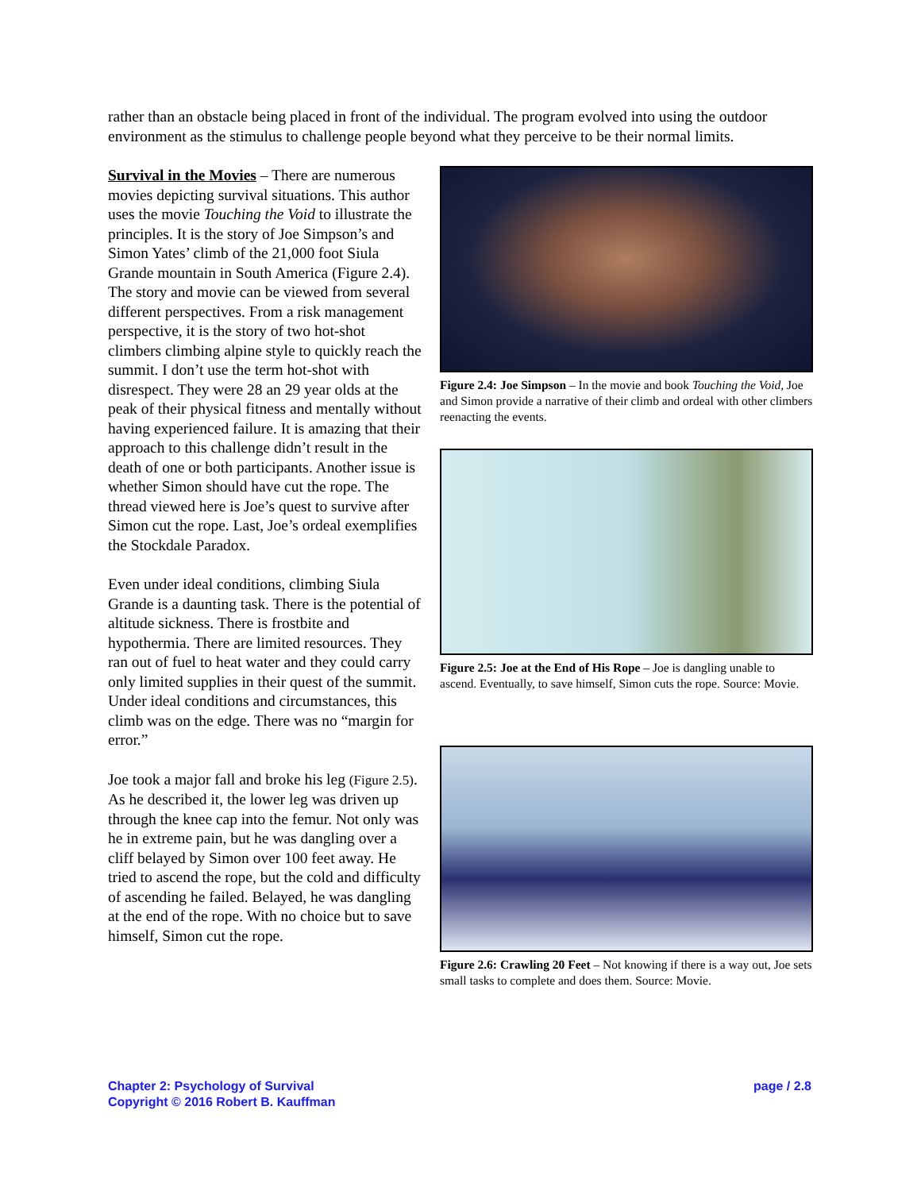rather than an obstacle being placed in front of the individual. The program evolved into using the outdoor environment as the stimulus to challenge people beyond what they perceive to be their normal limits.
Survival in the Movies – There are numerous movies depicting survival situations. This author uses the movie Touching the Void to illustrate the principles. It is the story of Joe Simpson’s and Simon Yates’ climb of the 21,000 foot Siula Grande mountain in South America (Figure 2.4). The story and movie can be viewed from several different perspectives. From a risk management perspective, it is the story of two hot-shot climbers climbing alpine style to quickly reach the summit. I don’t use the term hot-shot with disrespect. They were 28 an 29 year olds at the peak of their physical fitness and mentally without having experienced failure. It is amazing that their approach to this challenge didn’t result in the death of one or both participants. Another issue is whether Simon should have cut the rope. The thread viewed here is Joe’s quest to survive after Simon cut the rope. Last, Joe’s ordeal exemplifies the Stockdale Paradox.
Even under ideal conditions, climbing Siula Grande is a daunting task. There is the potential of altitude sickness. There is frostbite and hypothermia. There are limited resources. They ran out of fuel to heat water and they could carry only limited supplies in their quest of the summit. Under ideal conditions and circumstances, this climb was on the edge. There was no “margin for error.”
Joe took a major fall and broke his leg (Figure 2.5). As he described it, the lower leg was driven up through the knee cap into the femur. Not only was he in extreme pain, but he was dangling over a cliff belayed by Simon over 100 feet away. He tried to ascend the rope, but the cold and difficulty of ascending he failed. Belayed, he was dangling at the end of the rope. With no choice but to save himself, Simon cut the rope.
Figure 2.4: Joe Simpson – In the movie and book Touching the Void, Joe and Simon provide a narrative of their climb and ordeal with other climbers reenacting the events.
Figure 2.5: Joe at the End of His Rope – Joe is dangling unable to ascend. Eventually, to save himself, Simon cuts the rope. Source: Movie.
Figure 2.6: Crawling 20 Feet – Not knowing if there is a way out, Joe sets small tasks to complete and does them. Source: Movie.
Chapter 2: Psychology of Survival
Copyright © 2016 Robert B. Kauffman
page / 2.8